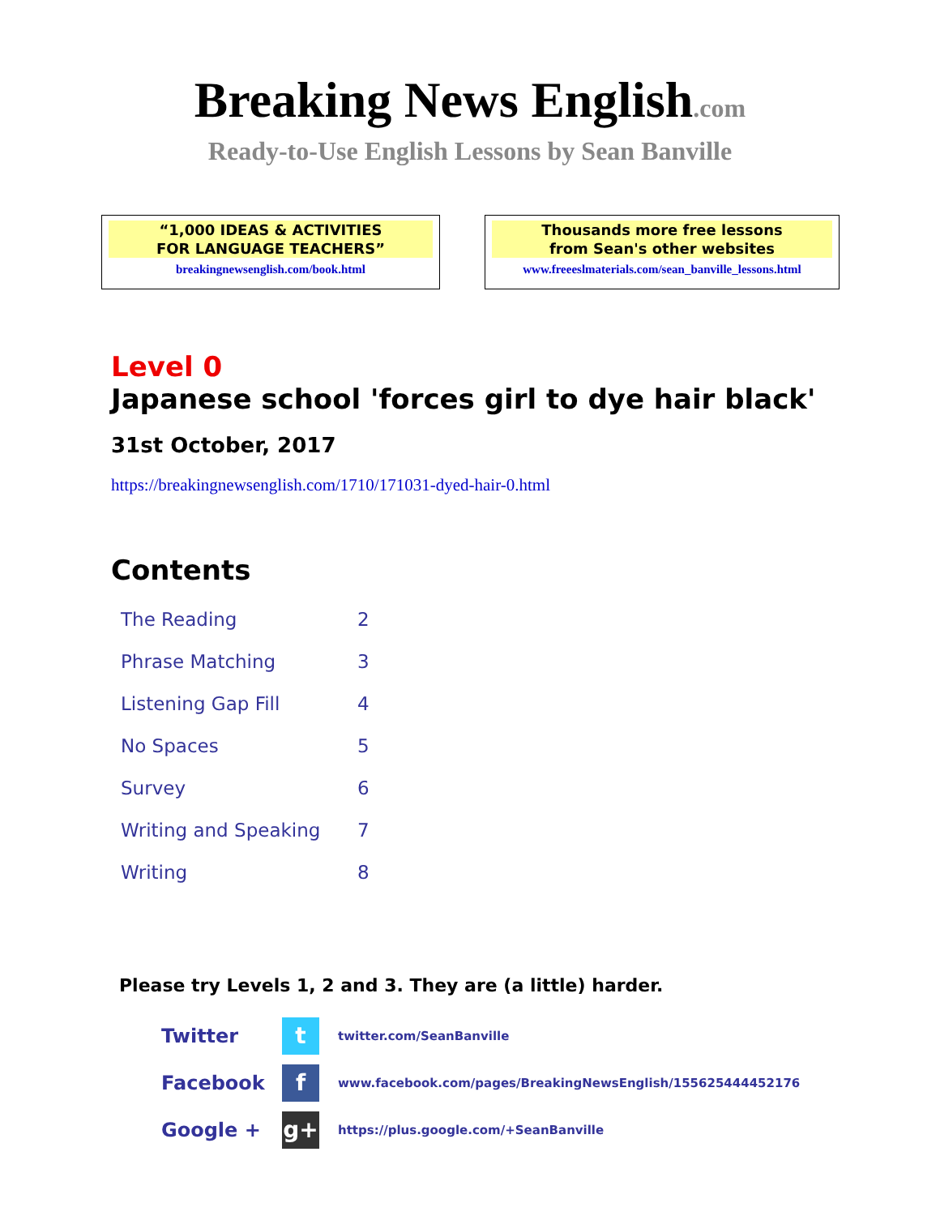Breaking News English.com
Ready-to-Use English Lessons by Sean Banville
“1,000 IDEAS & ACTIVITIES
FOR LANGUAGE TEACHERS”
breakingnewsenglish.com/book.html
Thousands more free lessons
from Sean's other websites
www.freeeslmaterials.com/sean_banville_lessons.html
Level 0
Japanese school 'forces girl to dye hair black'
31st October, 2017
https://breakingnewsenglish.com/1710/171031-dyed-hair-0.html
Contents
| The Reading | 2 |
| Phrase Matching | 3 |
| Listening Gap Fill | 4 |
| No Spaces | 5 |
| Survey | 6 |
| Writing and Speaking | 7 |
| Writing | 8 |
Please try Levels 1, 2 and 3. They are (a little) harder.
| Twitter | t | twitter.com/SeanBanville |
| Facebook | f | www.facebook.com/pages/BreakingNewsEnglish/155625444452176 |
| Google + | g+ | https://plus.google.com/+SeanBanville |